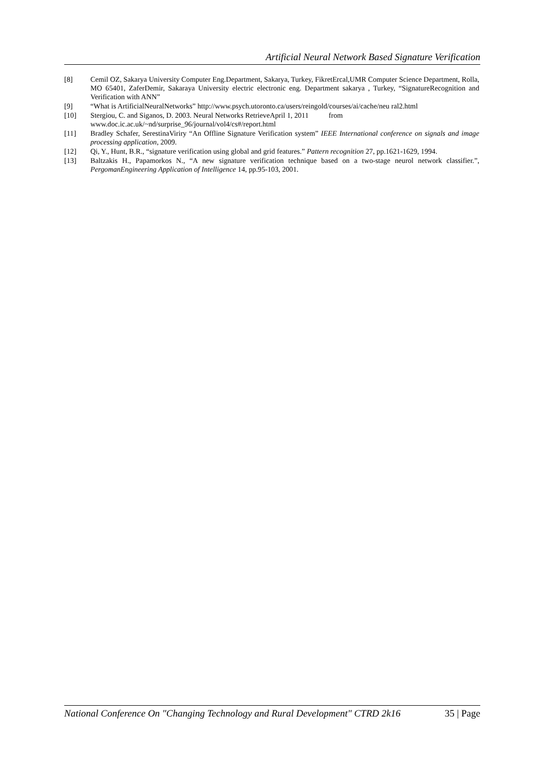Artificial Neural Network Based Signature Verification
[8] Cemil OZ, Sakarya University Computer Eng.Department, Sakarya, Turkey, FikretErcal,UMR Computer Science Department, Rolla, MO 65401, ZaferDemir, Sakaraya University electric electronic eng. Department sakarya , Turkey, “SignatureRecognition and Verification with ANN”
[9] “What is ArtificialNeuralNetworks” http://www.psych.utoronto.ca/users/reingold/courses/ai/cache/neu ral2.html
[10] Stergiou, C. and Siganos, D. 2003. Neural Networks RetrieveApril 1, 2011 from
www.doc.ic.ac.uk/~nd/surprise_96/journal/vol4/cs#/report.html
[11] Bradley Schafer, SerestinaViriry “An Offline Signature Verification system” IEEE International conference on signals and image processing application, 2009.
[12] Qi, Y., Hunt, B.R., “signature verification using global and grid features.” Pattern recognition 27, pp.1621-1629, 1994.
[13] Baltzakis H., Papamorkos N., “A new signature verification technique based on a two-stage neurol network classifier.”, PergomanEngineering Application of Intelligence 14, pp.95-103, 2001.
National Conference On "Changing Technology and Rural Development" CTRD 2k16 35 | Page